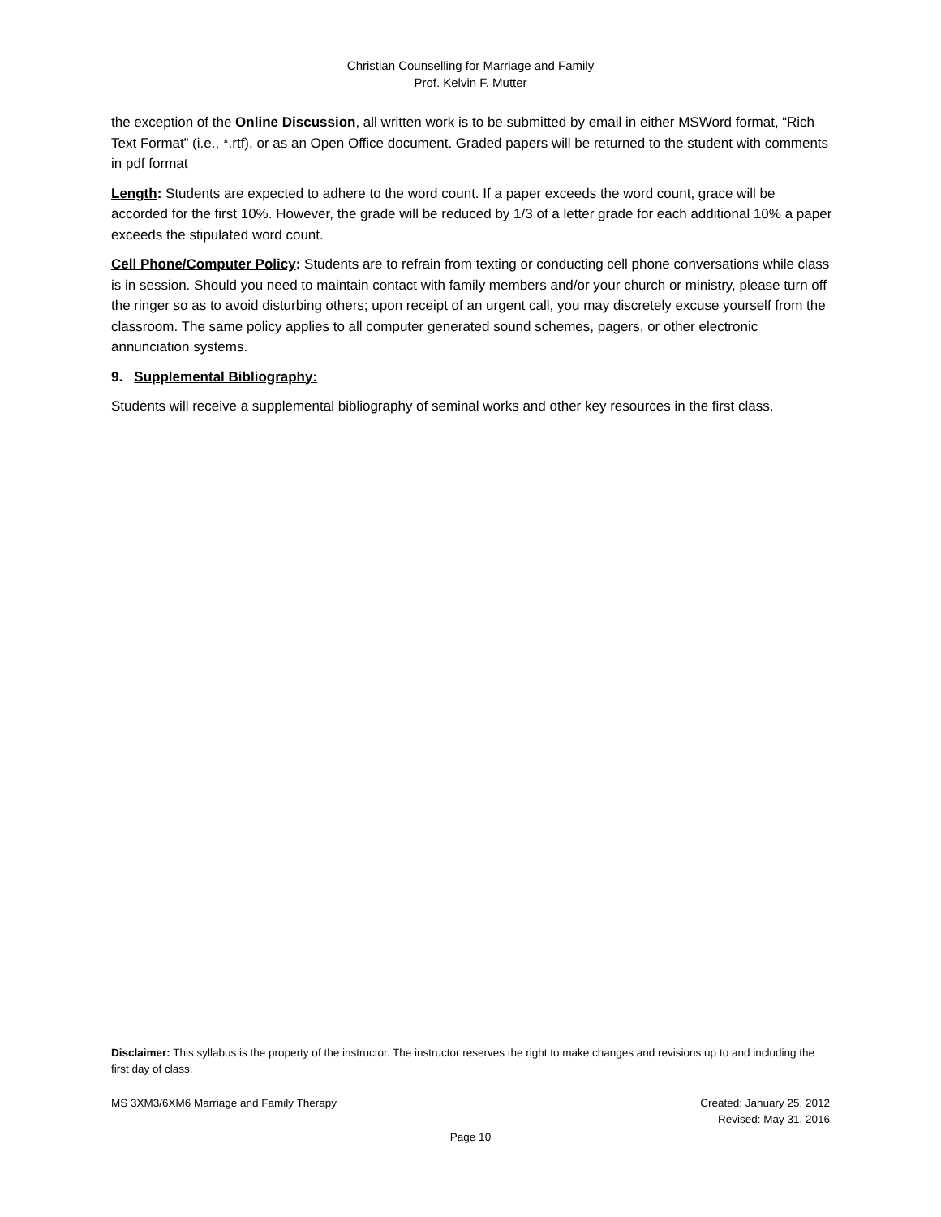Christian Counselling for Marriage and Family
Prof. Kelvin F. Mutter
the exception of the Online Discussion, all written work is to be submitted by email in either MSWord format, “Rich Text Format” (i.e., *.rtf), or as an Open Office document. Graded papers will be returned to the student with comments in pdf format
Length: Students are expected to adhere to the word count. If a paper exceeds the word count, grace will be accorded for the first 10%. However, the grade will be reduced by 1/3 of a letter grade for each additional 10% a paper exceeds the stipulated word count.
Cell Phone/Computer Policy: Students are to refrain from texting or conducting cell phone conversations while class is in session. Should you need to maintain contact with family members and/or your church or ministry, please turn off the ringer so as to avoid disturbing others; upon receipt of an urgent call, you may discretely excuse yourself from the classroom. The same policy applies to all computer generated sound schemes, pagers, or other electronic annunciation systems.
9. Supplemental Bibliography:
Students will receive a supplemental bibliography of seminal works and other key resources in the first class.
Disclaimer: This syllabus is the property of the instructor. The instructor reserves the right to make changes and revisions up to and including the first day of class.
MS 3XM3/6XM6 Marriage and Family Therapy Created: January 25, 2012
Revised: May 31, 2016
Page 10